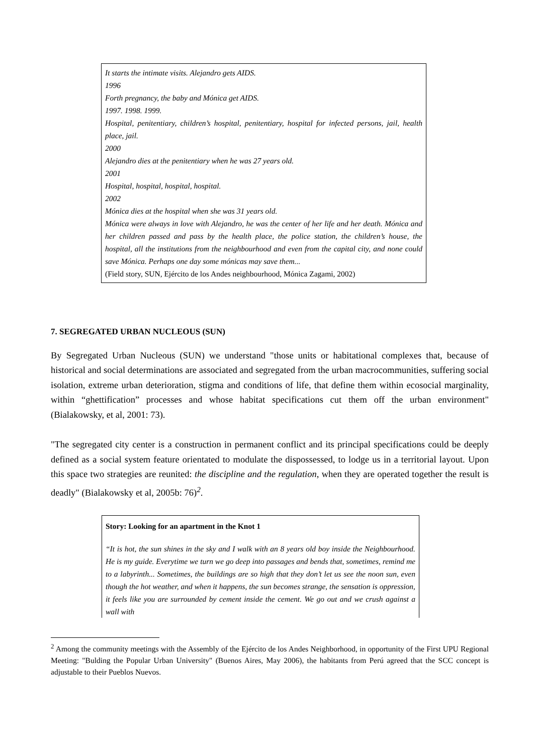It starts the intimate visits. Alejandro gets AIDS.
1996
Forth pregnancy, the baby and Mónica get AIDS.
1997. 1998. 1999.
Hospital, penitentiary, children’s hospital, penitentiary, hospital for infected persons, jail, health place, jail.
2000
Alejandro dies at the penitentiary when he was 27 years old.
2001
Hospital, hospital, hospital, hospital.
2002
Mónica dies at the hospital when she was 31 years old.
Mónica were always in love with Alejandro, he was the center of her life and her death. Mónica and her children passed and pass by the health place, the police station, the children’s house, the hospital, all the institutions from the neighbourhood and even from the capital city, and none could save Mónica. Perhaps one day some mónicas may save them...
(Field story, SUN, Ejército de los Andes neighbourhood, Mónica Zagami, 2002)
7. SEGREGATED URBAN NUCLEOUS (SUN)
By Segregated Urban Nucleous (SUN) we understand "those units or habitational complexes that, because of historical and social determinations are associated and segregated from the urban macrocommunities, suffering social isolation, extreme urban deterioration, stigma and conditions of life, that define them within ecosocial marginality, within “ghettification” processes and whose habitat specifications cut them off the urban environment" (Bialakowsky, et al, 2001: 73).
"The segregated city center is a construction in permanent conflict and its principal specifications could be deeply defined as a social system feature orientated to modulate the dispossessed, to lodge us in a territorial layout. Upon this space two strategies are reunited: the discipline and the regulation, when they are operated together the result is deadly" (Bialakowsky et al, 2005b: 76)<sup>2</sup>.
Story: Looking for an apartment in the Knot 1
“It is hot, the sun shines in the sky and I walk with an 8 years old boy inside the Neighbourhood. He is my guide. Everytime we turn we go deep into passages and bends that, sometimes, remind me to a labyrinth... Sometimes, the buildings are so high that they don’t let us see the noon sun, even though the hot weather, and when it happens, the sun becomes strange, the sensation is oppression, it feels like you are surrounded by cement inside the cement. We go out and we crush against a wall with
<sup>2</sup> Among the community meetings with the Assembly of the Ejército de los Andes Neighborhood, in opportunity of the First UPU Regional Meeting: "Bulding the Popular Urban University" (Buenos Aires, May 2006), the habitants from Perú agreed that the SCC concept is adjustable to their Pueblos Nuevos.